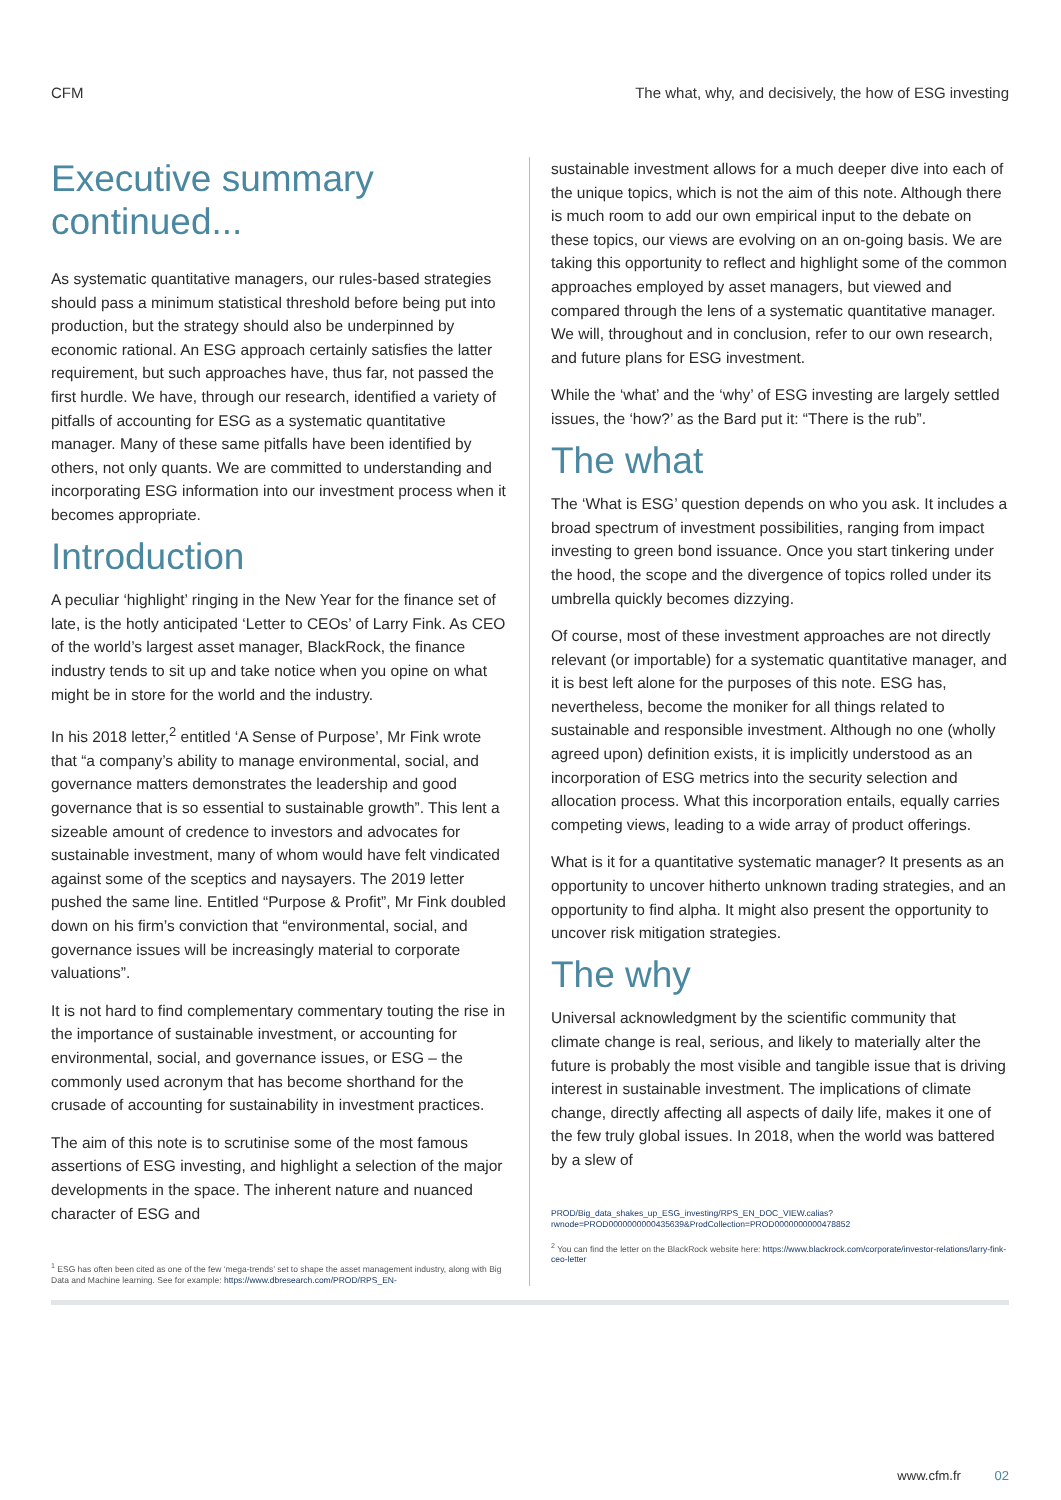CFM The what, why, and decisively, the how of ESG investing
Executive summary continued...
As systematic quantitative managers, our rules-based strategies should pass a minimum statistical threshold before being put into production, but the strategy should also be underpinned by economic rational. An ESG approach certainly satisfies the latter requirement, but such approaches have, thus far, not passed the first hurdle. We have, through our research, identified a variety of pitfalls of accounting for ESG as a systematic quantitative manager. Many of these same pitfalls have been identified by others, not only quants. We are committed to understanding and incorporating ESG information into our investment process when it becomes appropriate.
Introduction
A peculiar ‘highlight’ ringing in the New Year for the finance set of late, is the hotly anticipated ‘Letter to CEOs’ of Larry Fink. As CEO of the world’s largest asset manager, BlackRock, the finance industry tends to sit up and take notice when you opine on what might be in store for the world and the industry.
In his 2018 letter,<sup>2</sup> entitled ‘A Sense of Purpose’, Mr Fink wrote that “a company’s ability to manage environmental, social, and governance matters demonstrates the leadership and good governance that is so essential to sustainable growth”. This lent a sizeable amount of credence to investors and advocates for sustainable investment, many of whom would have felt vindicated against some of the sceptics and naysayers. The 2019 letter pushed the same line. Entitled “Purpose & Profit”, Mr Fink doubled down on his firm’s conviction that “environmental, social, and governance issues will be increasingly material to corporate valuations”.
It is not hard to find complementary commentary touting the rise in the importance of sustainable investment, or accounting for environmental, social, and governance issues, or ESG – the commonly used acronym that has become shorthand for the crusade of accounting for sustainability in investment practices.
The aim of this note is to scrutinise some of the most famous assertions of ESG investing, and highlight a selection of the major developments in the space. The inherent nature and nuanced character of ESG and
<sup>1</sup> ESG has often been cited as one of the few ‘mega-trends’ set to shape the asset management industry, along with Big Data and Machine learning. See for example: https://www.dbresearch.com/PROD/RPS_EN-
sustainable investment allows for a much deeper dive into each of the unique topics, which is not the aim of this note. Although there is much room to add our own empirical input to the debate on these topics, our views are evolving on an on-going basis. We are taking this opportunity to reflect and highlight some of the common approaches employed by asset managers, but viewed and compared through the lens of a systematic quantitative manager. We will, throughout and in conclusion, refer to our own research, and future plans for ESG investment.
While the ‘what’ and the ‘why’ of ESG investing are largely settled issues, the ‘how?’ as the Bard put it: “There is the rub”.
The what
The ‘What is ESG’ question depends on who you ask. It includes a broad spectrum of investment possibilities, ranging from impact investing to green bond issuance. Once you start tinkering under the hood, the scope and the divergence of topics rolled under its umbrella quickly becomes dizzying.
Of course, most of these investment approaches are not directly relevant (or importable) for a systematic quantitative manager, and it is best left alone for the purposes of this note. ESG has, nevertheless, become the moniker for all things related to sustainable and responsible investment. Although no one (wholly agreed upon) definition exists, it is implicitly understood as an incorporation of ESG metrics into the security selection and allocation process. What this incorporation entails, equally carries competing views, leading to a wide array of product offerings.
What is it for a quantitative systematic manager? It presents as an opportunity to uncover hitherto unknown trading strategies, and an opportunity to find alpha. It might also present the opportunity to uncover risk mitigation strategies.
The why
Universal acknowledgment by the scientific community that climate change is real, serious, and likely to materially alter the future is probably the most visible and tangible issue that is driving interest in sustainable investment. The implications of climate change, directly affecting all aspects of daily life, makes it one of the few truly global issues. In 2018, when the world was battered by a slew of
PROD/Big_data_shakes_up_ESG_investing/RPS_EN_DOC_VIEW.calias?rwnode=PROD0000000000435639&ProdCollection=PROD0000000000478852
<sup>2</sup> You can find the letter on the BlackRock website here: https://www.blackrock.com/corporate/investor-relations/larry-fink-ceo-letter
www.cfm.fr 02